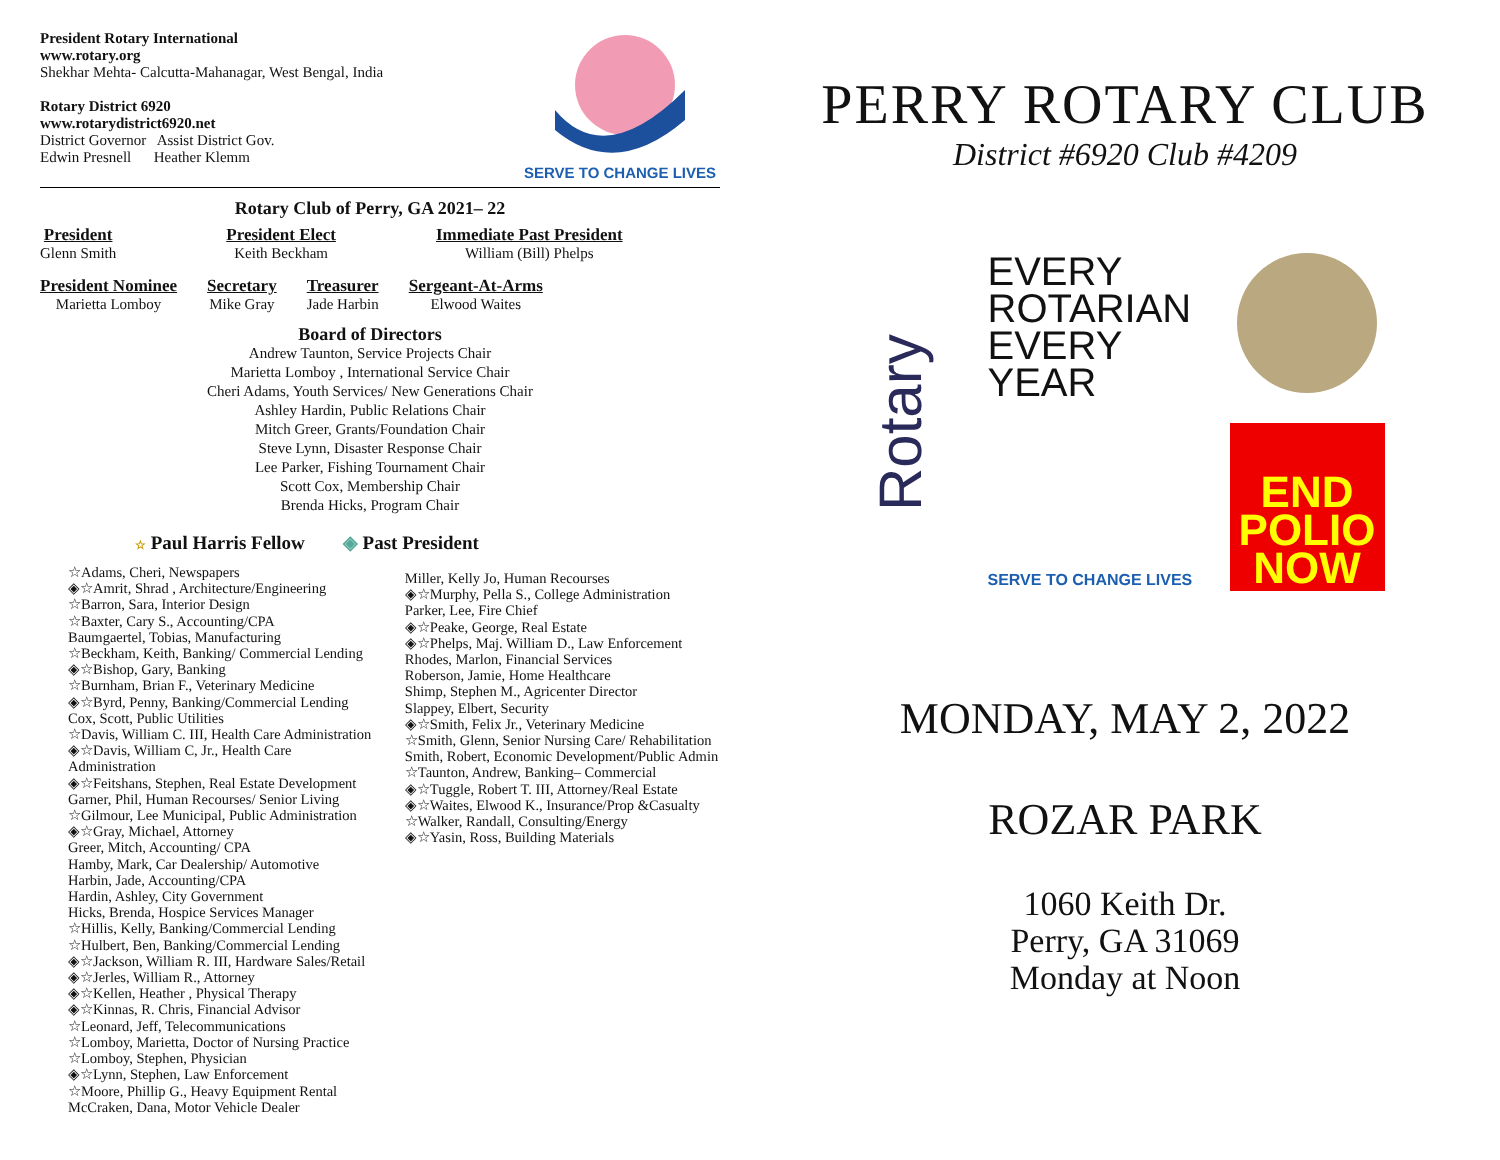President Rotary International
www.rotary.org
Shekhar Mehta- Calcutta-Mahanagar, West Bengal, India
Rotary District 6920
www.rotarydistrict6920.net
District Governor Assist District Gov.
Edwin Presnell Heather Klemm
SERVE TO CHANGE LIVES
Rotary Club of Perry, GA 2021– 22
President
Glenn Smith
President Elect
Keith Beckham
Immediate Past President
William (Bill) Phelps
President Nominee
Marietta Lomboy
Secretary
Mike Gray
Treasurer
Jade Harbin
Sergeant-At-Arms
Elwood Waites
Board of Directors
Andrew Taunton, Service Projects Chair
Marietta Lomboy , International Service Chair
Cheri Adams, Youth Services/ New Generations Chair
Ashley Hardin, Public Relations Chair
Mitch Greer, Grants/Foundation Chair
Steve Lynn, Disaster Response Chair
Lee Parker, Fishing Tournament Chair
Scott Cox, Membership Chair
Brenda Hicks, Program Chair
☆ Paul Harris Fellow ◈ Past President
☆Adams, Cheri, Newspapers
◈☆Amrit, Shrad , Architecture/Engineering
☆Barron, Sara, Interior Design
☆Baxter, Cary S., Accounting/CPA
Baumgaertel, Tobias, Manufacturing
☆Beckham, Keith, Banking/ Commercial Lending
◈☆Bishop, Gary, Banking
☆Burnham, Brian F., Veterinary Medicine
◈☆Byrd, Penny, Banking/Commercial Lending
Cox, Scott, Public Utilities
☆Davis, William C. III, Health Care Administration
◈☆Davis, William C, Jr., Health Care Administration
◈☆Feitshans, Stephen, Real Estate Development
Garner, Phil, Human Recourses/ Senior Living
☆Gilmour, Lee Municipal, Public Administration
◈☆Gray, Michael, Attorney
Greer, Mitch, Accounting/ CPA
Hamby, Mark, Car Dealership/ Automotive
Harbin, Jade, Accounting/CPA
Hardin, Ashley, City Government
Hicks, Brenda, Hospice Services Manager
☆Hillis, Kelly, Banking/Commercial Lending
☆Hulbert, Ben, Banking/Commercial Lending
◈☆Jackson, William R. III, Hardware Sales/Retail
◈☆Jerles, William R., Attorney
◈☆Kellen, Heather , Physical Therapy
◈☆Kinnas, R. Chris, Financial Advisor
☆Leonard, Jeff, Telecommunications
☆Lomboy, Marietta, Doctor of Nursing Practice
☆Lomboy, Stephen, Physician
◈☆Lynn, Stephen, Law Enforcement
☆Moore, Phillip G., Heavy Equipment Rental
McCraken, Dana, Motor Vehicle Dealer
Miller, Kelly Jo, Human Recourses
◈☆Murphy, Pella S., College Administration
Parker, Lee, Fire Chief
◈☆Peake, George, Real Estate
◈☆Phelps, Maj. William D., Law Enforcement
Rhodes, Marlon, Financial Services
Roberson, Jamie, Home Healthcare
Shimp, Stephen M., Agricenter Director
Slappey, Elbert, Security
◈☆Smith, Felix Jr., Veterinary Medicine
☆Smith, Glenn, Senior Nursing Care/ Rehabilitation
Smith, Robert, Economic Development/Public Admin
☆Taunton, Andrew, Banking– Commercial
◈☆Tuggle, Robert T. III, Attorney/Real Estate
◈☆Waites, Elwood K., Insurance/Prop &Casualty
☆Walker, Randall, Consulting/Energy
◈☆Yasin, Ross, Building Materials
PERRY ROTARY CLUB
District #6920 Club #4209
Rotary
EVERY
ROTARIAN
EVERY
YEAR
SERVE TO CHANGE LIVES
END
POLIO
NOW
MONDAY, MAY 2, 2022
ROZAR PARK
1060 Keith Dr.
Perry, GA 31069
Monday at Noon